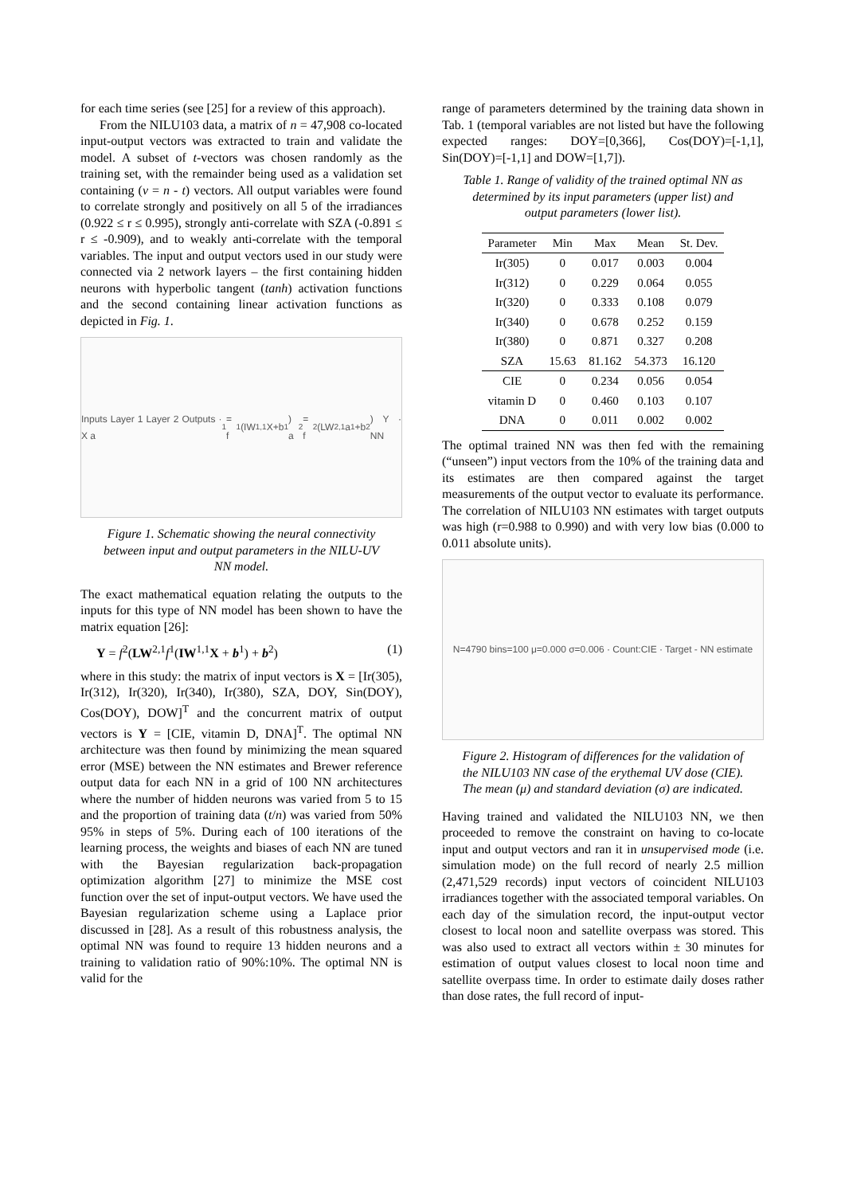for each time series (see [25] for a review of this approach).
From the NILU103 data, a matrix of n = 47,908 co-located input-output vectors was extracted to train and validate the model. A subset of t-vectors was chosen randomly as the training set, with the remainder being used as a validation set containing (v = n - t) vectors. All output variables were found to correlate strongly and positively on all 5 of the irradiances (0.922 ≤ r ≤ 0.995), strongly anti-correlate with SZA (-0.891 ≤ r ≤ -0.909), and to weakly anti-correlate with the temporal variables. The input and output vectors used in our study were connected via 2 network layers – the first containing hidden neurons with hyperbolic tangent (tanh) activation functions and the second containing linear activation functions as depicted in Fig. 1.
Inputs Layer 1 Layer 2 Outputs · X a<sup>1</sup> = f<sup>1</sup>(IW<sup>1,1</sup>X+b<sup>1</sup>) a<sup>2</sup> = f<sup>2</sup>(LW<sup>2,1</sup>a<sup>1</sup>+b<sup>2</sup>) Y · NN
Figure 1. Schematic showing the neural connectivity between input and output parameters in the NILU-UV NN model.
The exact mathematical equation relating the outputs to the inputs for this type of NN model has been shown to have the matrix equation [26]:
Y = f<sup>2</sup>(LW<sup>2,1</sup>f<sup>1</sup>(IW<sup>1,1</sup>X + b<sup>1</sup>) + b<sup>2</sup>) (1)
where in this study: the matrix of input vectors is X = [Ir(305), Ir(312), Ir(320), Ir(340), Ir(380), SZA, DOY, Sin(DOY), Cos(DOY), DOW]<sup>T</sup> and the concurrent matrix of output vectors is Y = [CIE, vitamin D, DNA]<sup>T</sup>. The optimal NN architecture was then found by minimizing the mean squared error (MSE) between the NN estimates and Brewer reference output data for each NN in a grid of 100 NN architectures where the number of hidden neurons was varied from 5 to 15 and the proportion of training data (t/n) was varied from 50% 95% in steps of 5%. During each of 100 iterations of the learning process, the weights and biases of each NN are tuned with the Bayesian regularization back-propagation optimization algorithm [27] to minimize the MSE cost function over the set of input-output vectors. We have used the Bayesian regularization scheme using a Laplace prior discussed in [28]. As a result of this robustness analysis, the optimal NN was found to require 13 hidden neurons and a training to validation ratio of 90%:10%. The optimal NN is valid for the
range of parameters determined by the training data shown in Tab. 1 (temporal variables are not listed but have the following expected ranges: DOY=[0,366], Cos(DOY)=[-1,1], Sin(DOY)=[-1,1] and DOW=[1,7]).
Table 1. Range of validity of the trained optimal NN as determined by its input parameters (upper list) and output parameters (lower list).
| Parameter | Min | Max | Mean | St. Dev. |
| --- | --- | --- | --- | --- |
| Ir(305) | 0 | 0.017 | 0.003 | 0.004 |
| Ir(312) | 0 | 0.229 | 0.064 | 0.055 |
| Ir(320) | 0 | 0.333 | 0.108 | 0.079 |
| Ir(340) | 0 | 0.678 | 0.252 | 0.159 |
| Ir(380) | 0 | 0.871 | 0.327 | 0.208 |
| SZA | 15.63 | 81.162 | 54.373 | 16.120 |
| CIE | 0 | 0.234 | 0.056 | 0.054 |
| vitamin D | 0 | 0.460 | 0.103 | 0.107 |
| DNA | 0 | 0.011 | 0.002 | 0.002 |
The optimal trained NN was then fed with the remaining (“unseen”) input vectors from the 10% of the training data and its estimates are then compared against the target measurements of the output vector to evaluate its performance. The correlation of NILU103 NN estimates with target outputs was high (r=0.988 to 0.990) and with very low bias (0.000 to 0.011 absolute units).
N=4790 bins=100 μ=0.000 σ=0.006 · Count:CIE · Target - NN estimate
Figure 2. Histogram of differences for the validation of the NILU103 NN case of the erythemal UV dose (CIE). The mean (μ) and standard deviation (σ) are indicated.
Having trained and validated the NILU103 NN, we then proceeded to remove the constraint on having to co-locate input and output vectors and ran it in unsupervised mode (i.e. simulation mode) on the full record of nearly 2.5 million (2,471,529 records) input vectors of coincident NILU103 irradiances together with the associated temporal variables. On each day of the simulation record, the input-output vector closest to local noon and satellite overpass was stored. This was also used to extract all vectors within ± 30 minutes for estimation of output values closest to local noon time and satellite overpass time. In order to estimate daily doses rather than dose rates, the full record of input-